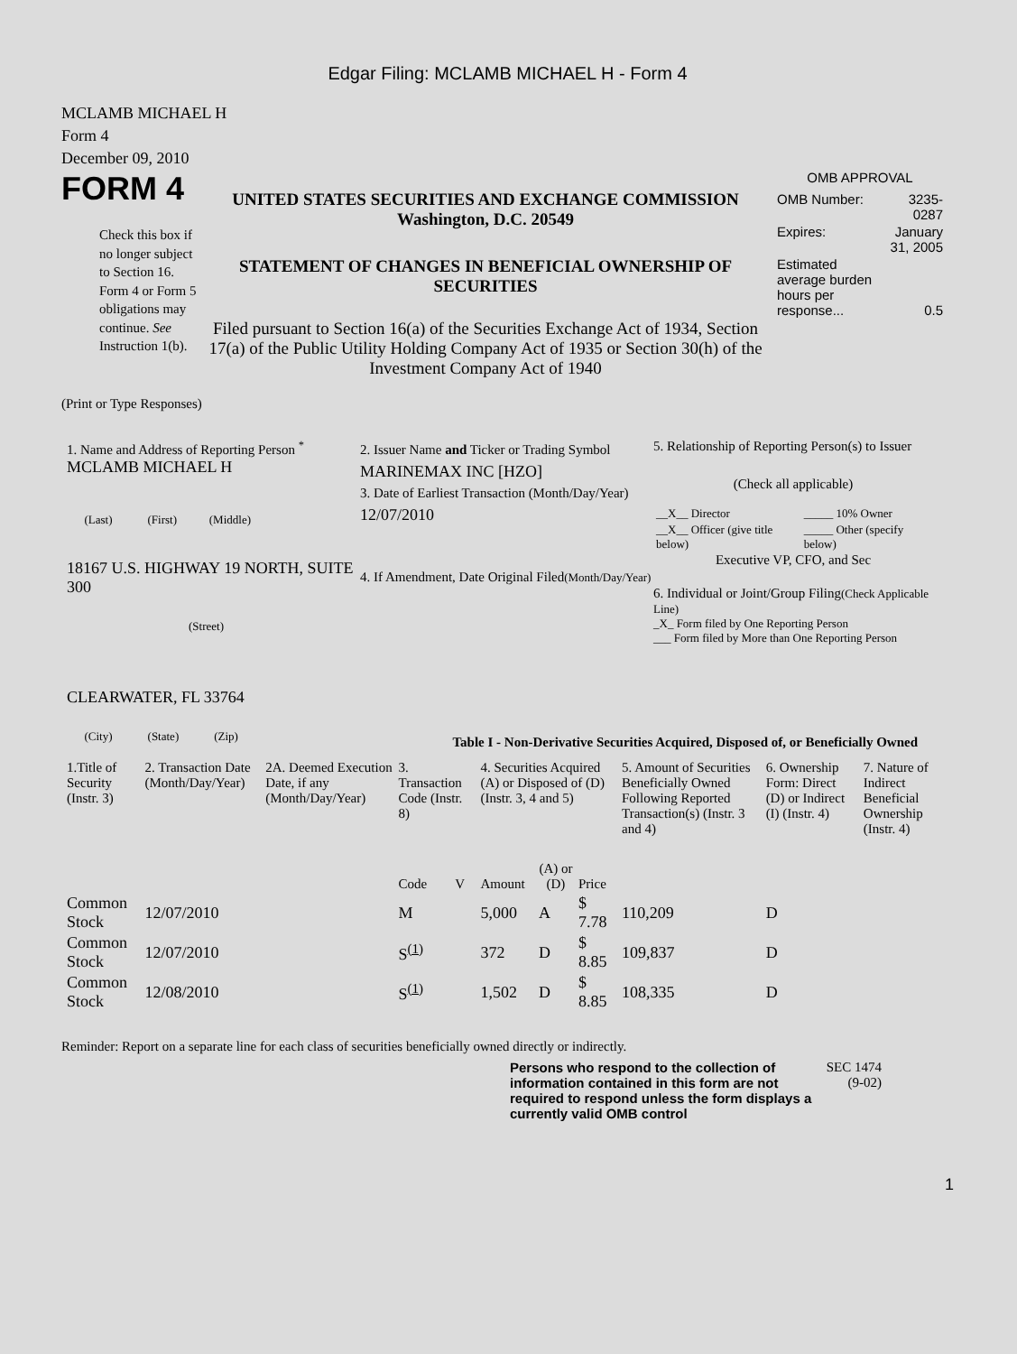Edgar Filing: MCLAMB MICHAEL H - Form 4
MCLAMB MICHAEL H
Form 4
December 09, 2010
FORM 4
Check this box if no longer subject to Section 16. Form 4 or Form 5 obligations may continue. See Instruction 1(b).
UNITED STATES SECURITIES AND EXCHANGE COMMISSION
Washington, D.C. 20549
STATEMENT OF CHANGES IN BENEFICIAL OWNERSHIP OF SECURITIES
Filed pursuant to Section 16(a) of the Securities Exchange Act of 1934, Section 17(a) of the Public Utility Holding Company Act of 1935 or Section 30(h) of the Investment Company Act of 1940
OMB APPROVAL
| OMB Number: | 3235-0287 |
| Expires: | January 31, 2005 |
| Estimated average burden hours per response... | 0.5 |
(Print or Type Responses)
1. Name and Address of Reporting Person <sup>*</sup>
MCLAMB MICHAEL H
(Last) (First) (Middle)
18167 U.S. HIGHWAY 19 NORTH, SUITE 300
(Street)
CLEARWATER, FL 33764
(City) (State) (Zip)
2. Issuer Name and Ticker or Trading Symbol
MARINEMAX INC [HZO]
3. Date of Earliest Transaction (Month/Day/Year)
12/07/2010
4. If Amendment, Date Original Filed(Month/Day/Year)
5. Relationship of Reporting Person(s) to Issuer
(Check all applicable)
| __X__ Director | _____ 10% Owner |
| __X__ Officer (give title below) | _____ Other (specify below) |
Executive VP, CFO, and Sec
6. Individual or Joint/Group Filing(Check Applicable Line)
_X_ Form filed by One Reporting Person
___ Form filed by More than One Reporting Person
Table I - Non-Derivative Securities Acquired, Disposed of, or Beneficially Owned
| 1.Title of Security (Instr. 3) | 2. Transaction Date (Month/Day/Year) | 2A. Deemed Execution Date, if any (Month/Day/Year) | 3. Transaction Code (Instr. 8) | | 4. Securities Acquired (A) or Disposed of (D) (Instr. 3, 4 and 5) | | | 5. Amount of Securities Beneficially Owned Following Reported Transaction(s) (Instr. 3 and 4) | 6. Ownership Form: Direct (D) or Indirect (I) (Instr. 4) | 7. Nature of Indirect Beneficial Ownership (Instr. 4) |
| --- | --- | --- | --- | --- | --- | --- | --- | --- | --- | --- |
| | | | Code | V | Amount | (A) or (D) | Price | | | |
| Common Stock | 12/07/2010 | | M | | 5,000 | A | $ 7.78 | 110,209 | D | |
| Common Stock | 12/07/2010 | | S<sup>(1)</sup> | | 372 | D | $ 8.85 | 109,837 | D | |
| Common Stock | 12/08/2010 | | S<sup>(1)</sup> | | 1,502 | D | $ 8.85 | 108,335 | D | |
Reminder: Report on a separate line for each class of securities beneficially owned directly or indirectly.
Persons who respond to the collection of information contained in this form are not required to respond unless the form displays a currently valid OMB control
SEC 1474 (9-02)
1